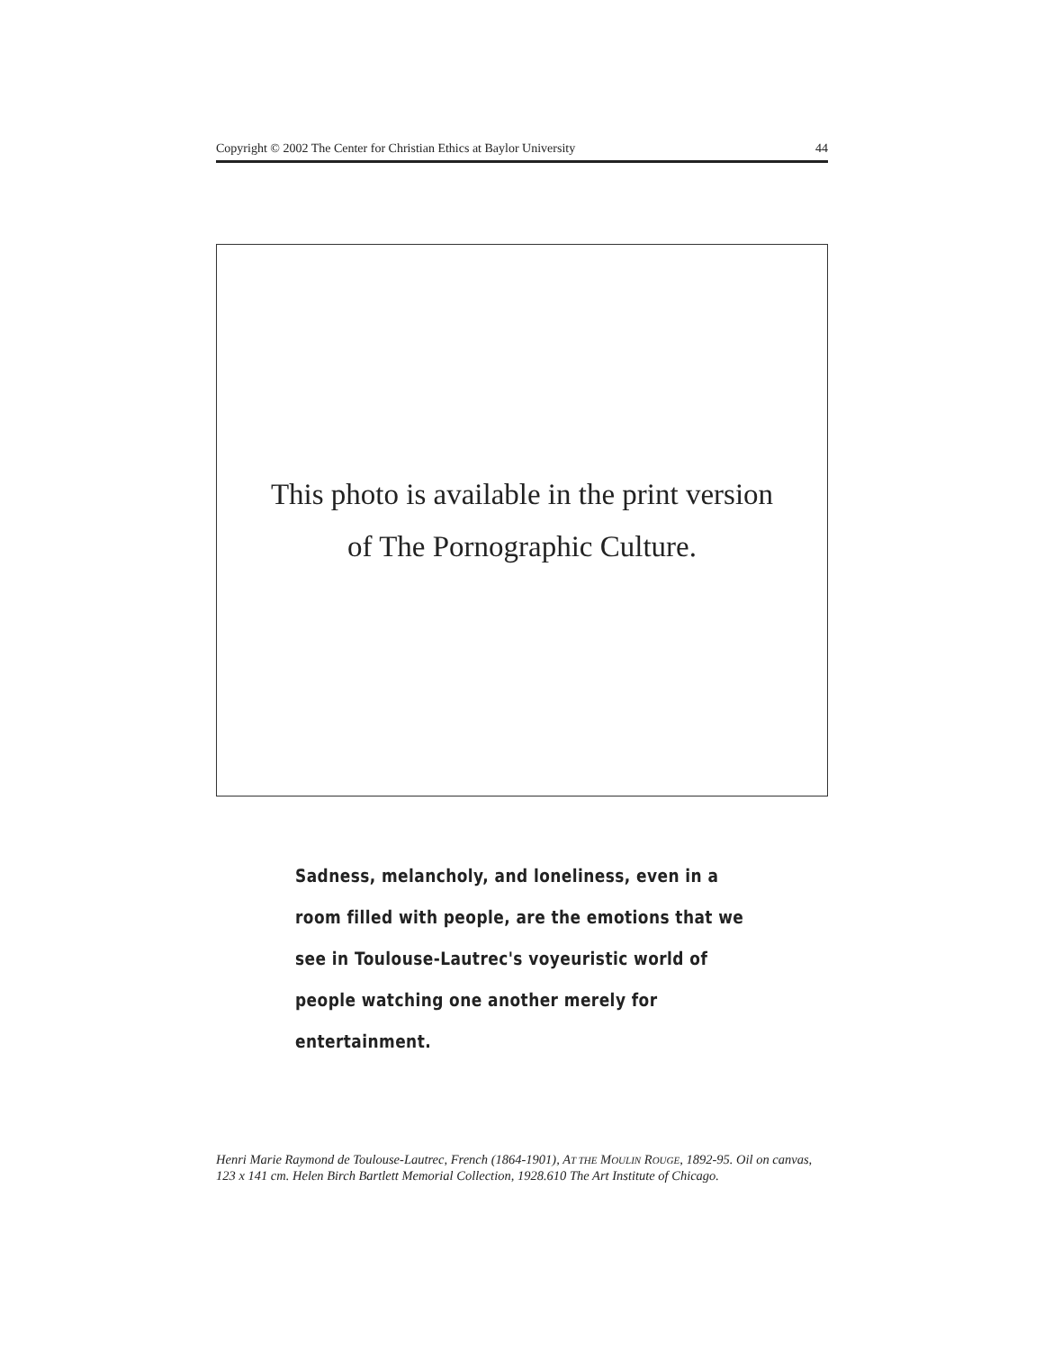Copyright © 2002 The Center for Christian Ethics at Baylor University 44
This photo is available in the print version
of The Pornographic Culture.
Sadness, melancholy, and loneliness, even in a room filled with people, are the emotions that we see in Toulouse-Lautrec's voyeuristic world of people watching one another merely for entertainment.
Henri Marie Raymond de Toulouse-Lautrec, French (1864-1901), AT THE MOULIN ROUGE, 1892-95. Oil on canvas, 123 x 141 cm. Helen Birch Bartlett Memorial Collection, 1928.610 The Art Institute of Chicago.